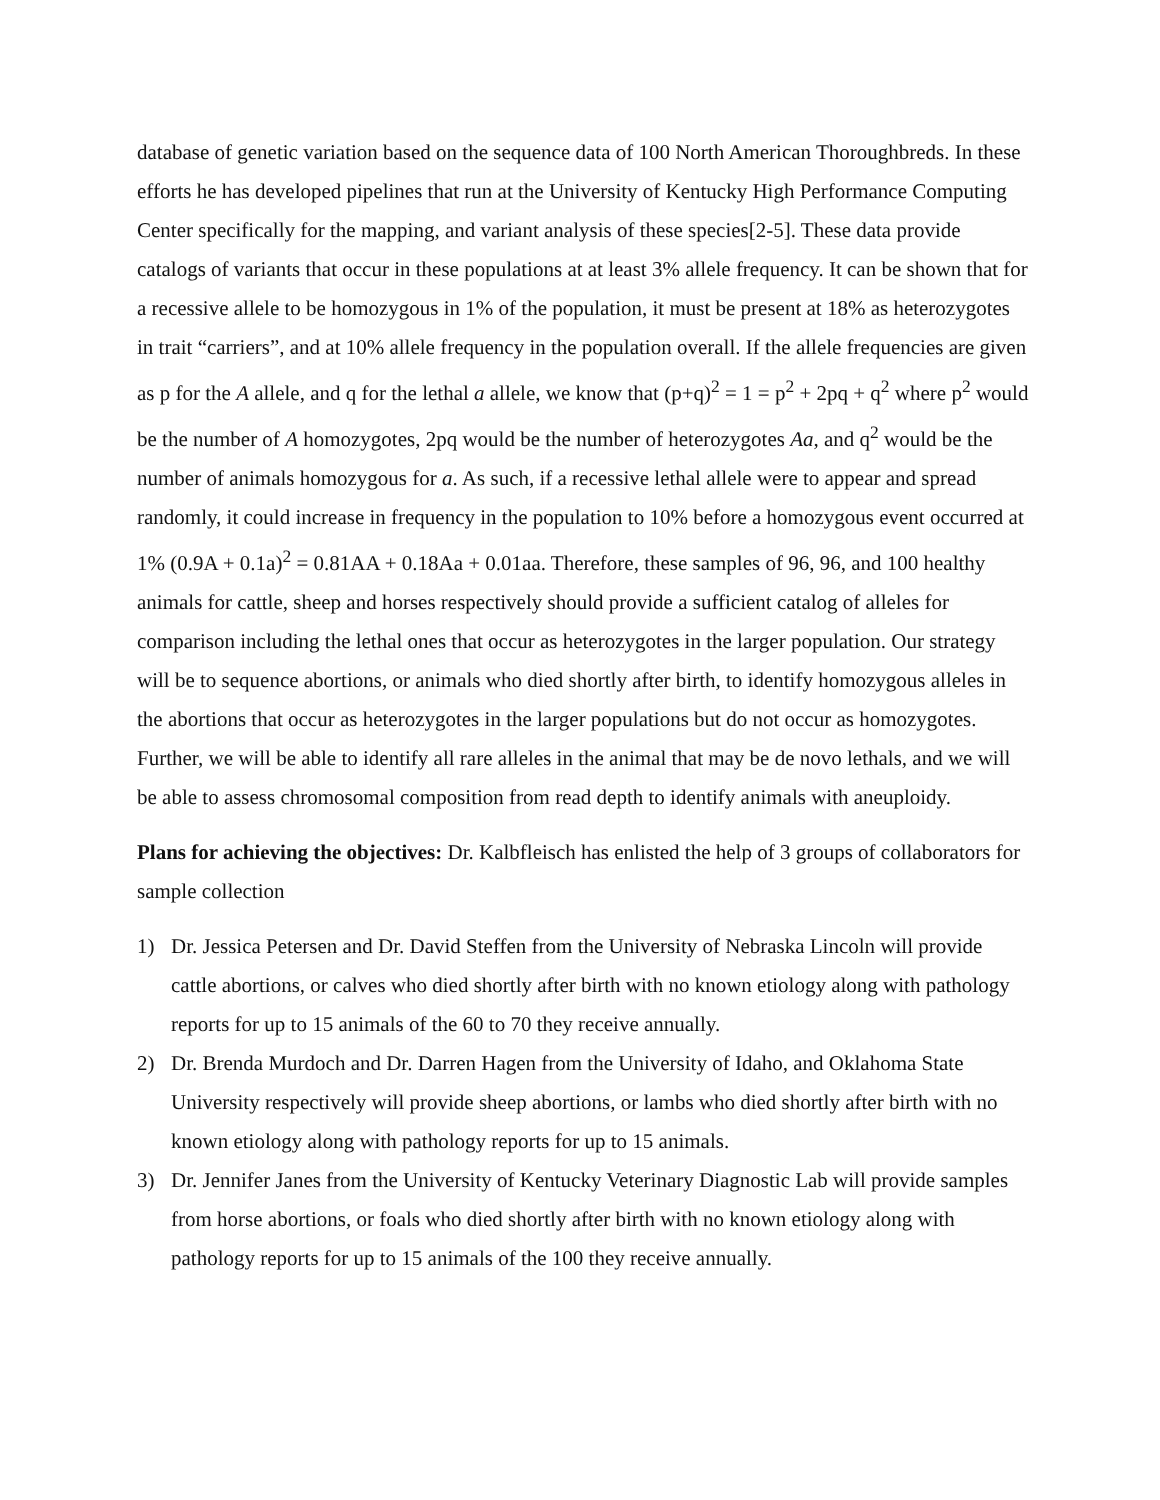database of genetic variation based on the sequence data of 100 North American Thoroughbreds. In these efforts he has developed pipelines that run at the University of Kentucky High Performance Computing Center specifically for the mapping, and variant analysis of these species[2-5]. These data provide catalogs of variants that occur in these populations at at least 3% allele frequency. It can be shown that for a recessive allele to be homozygous in 1% of the population, it must be present at 18% as heterozygotes in trait “carriers”, and at 10% allele frequency in the population overall. If the allele frequencies are given as p for the A allele, and q for the lethal a allele, we know that (p+q)<sup>2</sup> = 1 = p<sup>2</sup> + 2pq + q<sup>2</sup> where p<sup>2</sup> would be the number of A homozygotes, 2pq would be the number of heterozygotes Aa, and q<sup>2</sup> would be the number of animals homozygous for a. As such, if a recessive lethal allele were to appear and spread randomly, it could increase in frequency in the population to 10% before a homozygous event occurred at 1% (0.9A + 0.1a)<sup>2</sup> = 0.81AA + 0.18Aa + 0.01aa. Therefore, these samples of 96, 96, and 100 healthy animals for cattle, sheep and horses respectively should provide a sufficient catalog of alleles for comparison including the lethal ones that occur as heterozygotes in the larger population. Our strategy will be to sequence abortions, or animals who died shortly after birth, to identify homozygous alleles in the abortions that occur as heterozygotes in the larger populations but do not occur as homozygotes. Further, we will be able to identify all rare alleles in the animal that may be de novo lethals, and we will be able to assess chromosomal composition from read depth to identify animals with aneuploidy.
Plans for achieving the objectives: Dr. Kalbfleisch has enlisted the help of 3 groups of collaborators for sample collection
1) Dr. Jessica Petersen and Dr. David Steffen from the University of Nebraska Lincoln will provide cattle abortions, or calves who died shortly after birth with no known etiology along with pathology reports for up to 15 animals of the 60 to 70 they receive annually.
2) Dr. Brenda Murdoch and Dr. Darren Hagen from the University of Idaho, and Oklahoma State University respectively will provide sheep abortions, or lambs who died shortly after birth with no known etiology along with pathology reports for up to 15 animals.
3) Dr. Jennifer Janes from the University of Kentucky Veterinary Diagnostic Lab will provide samples from horse abortions, or foals who died shortly after birth with no known etiology along with pathology reports for up to 15 animals of the 100 they receive annually.